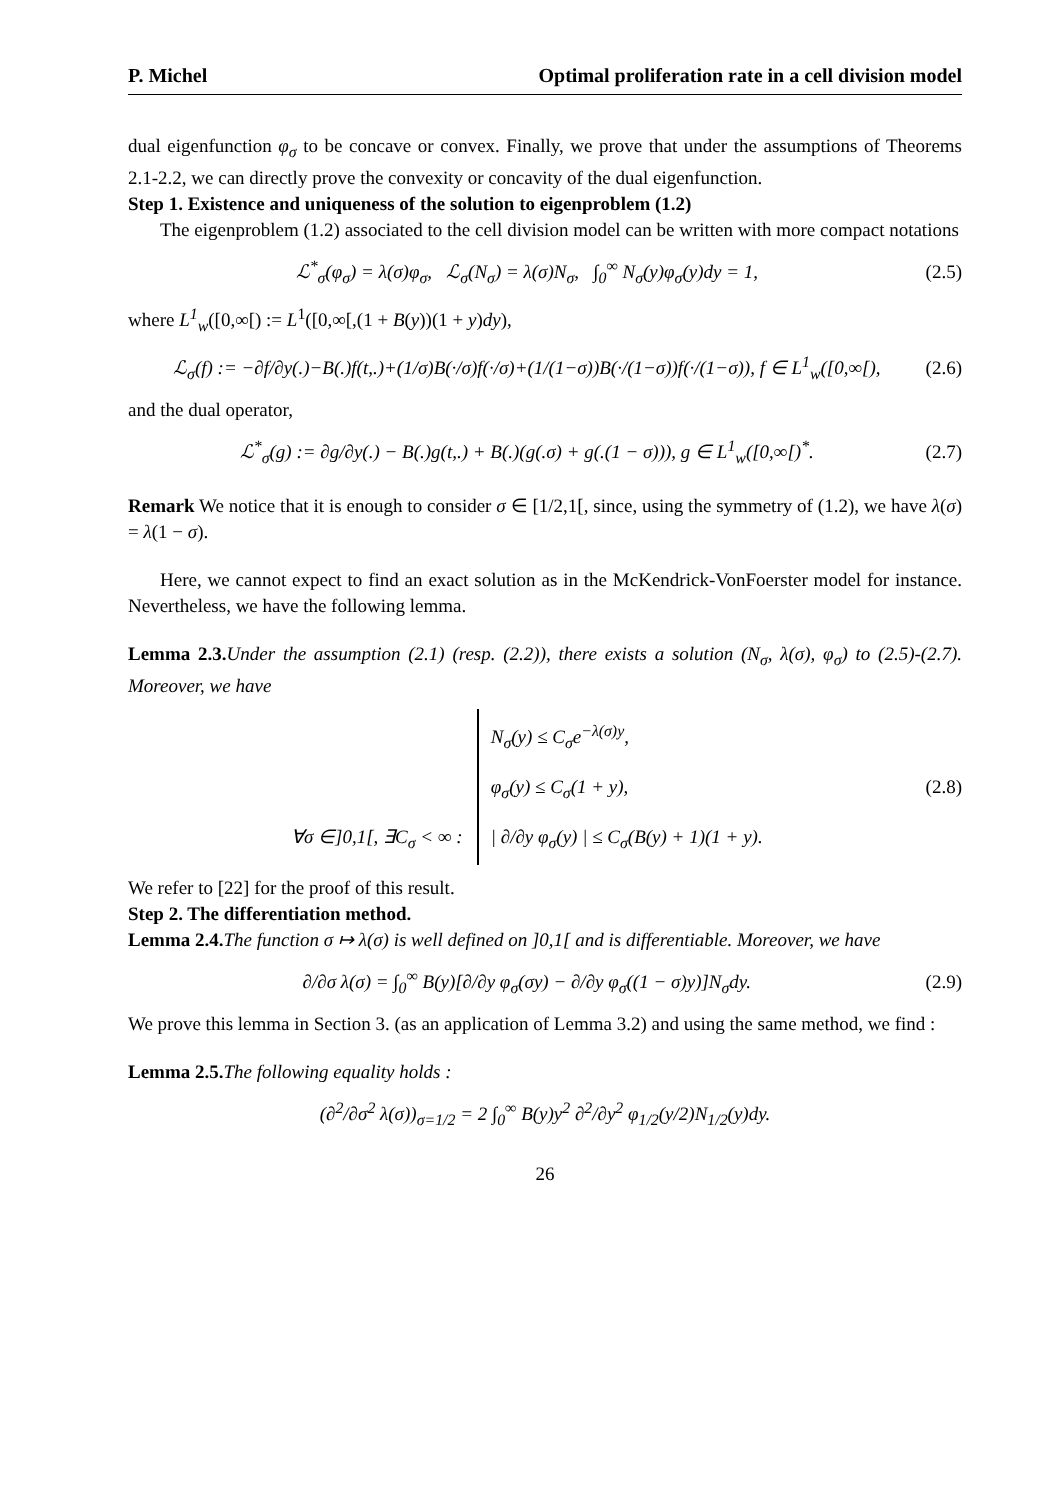P. Michel Optimal proliferation rate in a cell division model
dual eigenfunction φ<sub>σ</sub> to be concave or convex. Finally, we prove that under the assumptions of Theorems 2.1-2.2, we can directly prove the convexity or concavity of the dual eigenfunction.
Step 1. Existence and uniqueness of the solution to eigenproblem (1.2)
The eigenproblem (1.2) associated to the cell division model can be written with more compact notations
ℒ<sup>*</sup><sub>σ</sub>(φ<sub>σ</sub>) = λ(σ)φ<sub>σ</sub>, ℒ<sub>σ</sub>(N<sub>σ</sub>) = λ(σ)N<sub>σ</sub>, ∫<sub>0</sub><sup>∞</sup> N<sub>σ</sub>(y)φ<sub>σ</sub>(y)dy = 1, (2.5)
where L<sup>1</sup><sub>w</sub>([0,∞[) := L<sup>1</sup>([0,∞[,(1 + B(y))(1 + y)dy),
ℒ<sub>σ</sub>(f) := −∂f/∂y(.)−B(.)f(t,.)+(1/σ)B(·/σ)f(·/σ)+(1/(1−σ))B(·/(1−σ))f(·/(1−σ)), f ∈ L<sup>1</sup><sub>w</sub>([0,∞[), (2.6)
and the dual operator,
ℒ<sup>*</sup><sub>σ</sub>(g) := ∂g/∂y(.) − B(.)g(t,.) + B(.)(g(.σ) + g(.(1 − σ))), g ∈ L<sup>1</sup><sub>w</sub>([0,∞[)<sup>*</sup>. (2.7)
Remark We notice that it is enough to consider σ ∈ [1/2,1[, since, using the symmetry of (1.2), we have λ(σ) = λ(1 − σ).
Here, we cannot expect to find an exact solution as in the McKendrick-VonFoerster model for instance. Nevertheless, we have the following lemma.
Lemma 2.3. Under the assumption (2.1) (resp. (2.2)), there exists a solution (N<sub>σ</sub>, λ(σ), φ<sub>σ</sub>) to (2.5)-(2.7). Moreover, we have
∀σ ∈]0,1[, ∃C<sub>σ</sub> < ∞ : N<sub>σ</sub>(y) ≤ C<sub>σ</sub>e<sup>−λ(σ)y</sup>,
φ<sub>σ</sub>(y) ≤ C<sub>σ</sub>(1 + y),
| ∂/∂y φ<sub>σ</sub>(y) | ≤ C<sub>σ</sub>(B(y) + 1)(1 + y). (2.8)
We refer to [22] for the proof of this result.
Step 2. The differentiation method.
Lemma 2.4. The function σ ↦ λ(σ) is well defined on ]0,1[ and is differentiable. Moreover, we have
∂/∂σ λ(σ) = ∫<sub>0</sub><sup>∞</sup> B(y)[∂/∂y φ<sub>σ</sub>(σy) − ∂/∂y φ<sub>σ</sub>((1 − σ)y)]N<sub>σ</sub>dy. (2.9)
We prove this lemma in Section 3. (as an application of Lemma 3.2) and using the same method, we find :
Lemma 2.5. The following equality holds :
(∂<sup>2</sup>/∂σ<sup>2</sup> λ(σ))<sub>σ=1/2</sub> = 2 ∫<sub>0</sub><sup>∞</sup> B(y)y<sup>2</sup> ∂<sup>2</sup>/∂y<sup>2</sup> φ<sub>1/2</sub>(y/2)N<sub>1/2</sub>(y)dy.
26